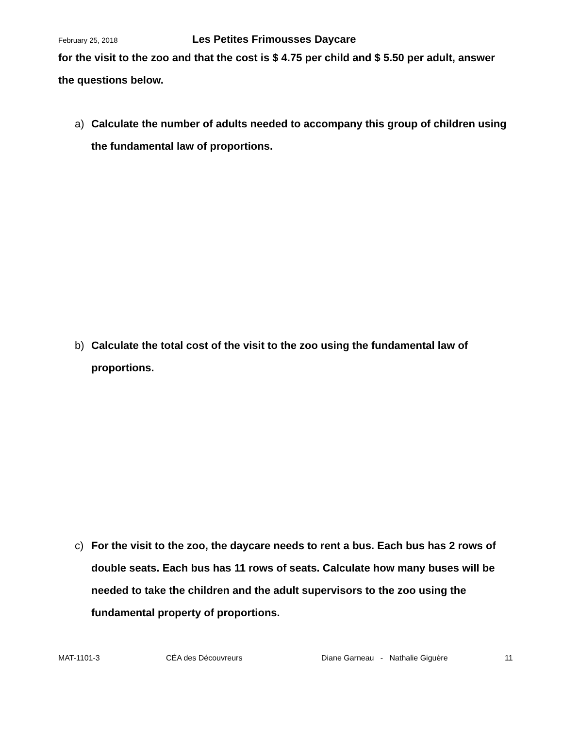February 25, 2018 Les Petites Frimousses Daycare
for the visit to the zoo and that the cost is $ 4.75 per child and $ 5.50 per adult, answer the questions below.
a) Calculate the number of adults needed to accompany this group of children using the fundamental law of proportions.
b) Calculate the total cost of the visit to the zoo using the fundamental law of proportions.
c) For the visit to the zoo, the daycare needs to rent a bus. Each bus has 2 rows of double seats. Each bus has 11 rows of seats. Calculate how many buses will be needed to take the children and the adult supervisors to the zoo using the fundamental property of proportions.
MAT-1101-3 CÉA des Découvreurs Diane Garneau - Nathalie Giguère 11